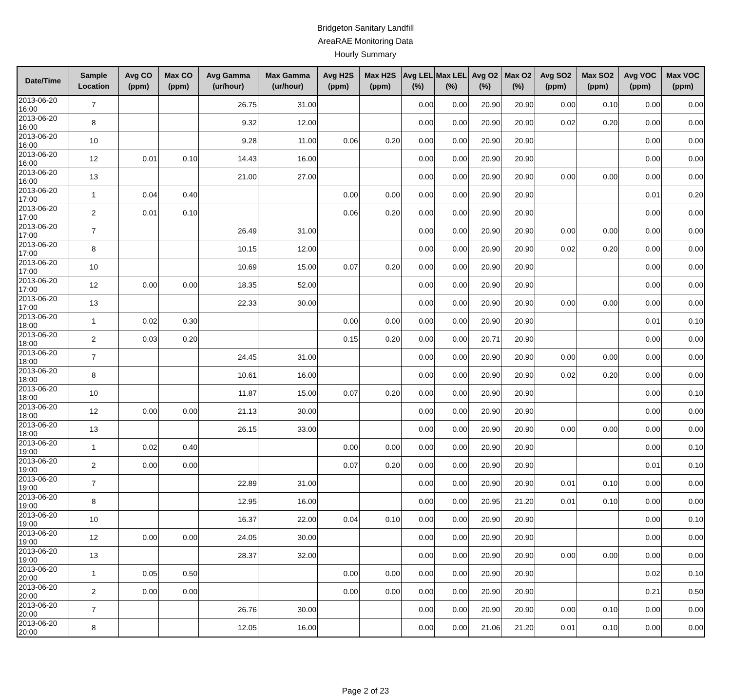Bridgeton Sanitary Landfill
AreaRAE Monitoring Data
Hourly Summary
| Date/Time | Sample Location | Avg CO (ppm) | Max CO (ppm) | Avg Gamma (ur/hour) | Max Gamma (ur/hour) | Avg H2S (ppm) | Max H2S (ppm) | Avg LEL (%) | Max LEL (%) | Avg O2 (%) | Max O2 (%) | Avg SO2 (ppm) | Max SO2 (ppm) | Avg VOC (ppm) | Max VOC (ppm) |
| --- | --- | --- | --- | --- | --- | --- | --- | --- | --- | --- | --- | --- | --- | --- | --- |
| 2013-06-20 16:00 | 7 | | | 26.75 | 31.00 | | | 0.00 | 0.00 | 20.90 | 20.90 | 0.00 | 0.10 | 0.00 | 0.00 |
| 2013-06-20 16:00 | 8 | | | 9.32 | 12.00 | | | 0.00 | 0.00 | 20.90 | 20.90 | 0.02 | 0.20 | 0.00 | 0.00 |
| 2013-06-20 16:00 | 10 | | | 9.28 | 11.00 | 0.06 | 0.20 | 0.00 | 0.00 | 20.90 | 20.90 | | | 0.00 | 0.00 |
| 2013-06-20 16:00 | 12 | 0.01 | 0.10 | 14.43 | 16.00 | | | 0.00 | 0.00 | 20.90 | 20.90 | | | 0.00 | 0.00 |
| 2013-06-20 16:00 | 13 | | | 21.00 | 27.00 | | | 0.00 | 0.00 | 20.90 | 20.90 | 0.00 | 0.00 | 0.00 | 0.00 |
| 2013-06-20 17:00 | 1 | 0.04 | 0.40 | | | 0.00 | 0.00 | 0.00 | 0.00 | 20.90 | 20.90 | | | 0.01 | 0.20 |
| 2013-06-20 17:00 | 2 | 0.01 | 0.10 | | | 0.06 | 0.20 | 0.00 | 0.00 | 20.90 | 20.90 | | | 0.00 | 0.00 |
| 2013-06-20 17:00 | 7 | | | 26.49 | 31.00 | | | 0.00 | 0.00 | 20.90 | 20.90 | 0.00 | 0.00 | 0.00 | 0.00 |
| 2013-06-20 17:00 | 8 | | | 10.15 | 12.00 | | | 0.00 | 0.00 | 20.90 | 20.90 | 0.02 | 0.20 | 0.00 | 0.00 |
| 2013-06-20 17:00 | 10 | | | 10.69 | 15.00 | 0.07 | 0.20 | 0.00 | 0.00 | 20.90 | 20.90 | | | 0.00 | 0.00 |
| 2013-06-20 17:00 | 12 | 0.00 | 0.00 | 18.35 | 52.00 | | | 0.00 | 0.00 | 20.90 | 20.90 | | | 0.00 | 0.00 |
| 2013-06-20 17:00 | 13 | | | 22.33 | 30.00 | | | 0.00 | 0.00 | 20.90 | 20.90 | 0.00 | 0.00 | 0.00 | 0.00 |
| 2013-06-20 18:00 | 1 | 0.02 | 0.30 | | | 0.00 | 0.00 | 0.00 | 0.00 | 20.90 | 20.90 | | | 0.01 | 0.10 |
| 2013-06-20 18:00 | 2 | 0.03 | 0.20 | | | 0.15 | 0.20 | 0.00 | 0.00 | 20.71 | 20.90 | | | 0.00 | 0.00 |
| 2013-06-20 18:00 | 7 | | | 24.45 | 31.00 | | | 0.00 | 0.00 | 20.90 | 20.90 | 0.00 | 0.00 | 0.00 | 0.00 |
| 2013-06-20 18:00 | 8 | | | 10.61 | 16.00 | | | 0.00 | 0.00 | 20.90 | 20.90 | 0.02 | 0.20 | 0.00 | 0.00 |
| 2013-06-20 18:00 | 10 | | | 11.87 | 15.00 | 0.07 | 0.20 | 0.00 | 0.00 | 20.90 | 20.90 | | | 0.00 | 0.10 |
| 2013-06-20 18:00 | 12 | 0.00 | 0.00 | 21.13 | 30.00 | | | 0.00 | 0.00 | 20.90 | 20.90 | | | 0.00 | 0.00 |
| 2013-06-20 18:00 | 13 | | | 26.15 | 33.00 | | | 0.00 | 0.00 | 20.90 | 20.90 | 0.00 | 0.00 | 0.00 | 0.00 |
| 2013-06-20 19:00 | 1 | 0.02 | 0.40 | | | 0.00 | 0.00 | 0.00 | 0.00 | 20.90 | 20.90 | | | 0.00 | 0.10 |
| 2013-06-20 19:00 | 2 | 0.00 | 0.00 | | | 0.07 | 0.20 | 0.00 | 0.00 | 20.90 | 20.90 | | | 0.01 | 0.10 |
| 2013-06-20 19:00 | 7 | | | 22.89 | 31.00 | | | 0.00 | 0.00 | 20.90 | 20.90 | 0.01 | 0.10 | 0.00 | 0.00 |
| 2013-06-20 19:00 | 8 | | | 12.95 | 16.00 | | | 0.00 | 0.00 | 20.95 | 21.20 | 0.01 | 0.10 | 0.00 | 0.00 |
| 2013-06-20 19:00 | 10 | | | 16.37 | 22.00 | 0.04 | 0.10 | 0.00 | 0.00 | 20.90 | 20.90 | | | 0.00 | 0.10 |
| 2013-06-20 19:00 | 12 | 0.00 | 0.00 | 24.05 | 30.00 | | | 0.00 | 0.00 | 20.90 | 20.90 | | | 0.00 | 0.00 |
| 2013-06-20 19:00 | 13 | | | 28.37 | 32.00 | | | 0.00 | 0.00 | 20.90 | 20.90 | 0.00 | 0.00 | 0.00 | 0.00 |
| 2013-06-20 20:00 | 1 | 0.05 | 0.50 | | | 0.00 | 0.00 | 0.00 | 0.00 | 20.90 | 20.90 | | | 0.02 | 0.10 |
| 2013-06-20 20:00 | 2 | 0.00 | 0.00 | | | 0.00 | 0.00 | 0.00 | 0.00 | 20.90 | 20.90 | | | 0.21 | 0.50 |
| 2013-06-20 20:00 | 7 | | | 26.76 | 30.00 | | | 0.00 | 0.00 | 20.90 | 20.90 | 0.00 | 0.10 | 0.00 | 0.00 |
| 2013-06-20 20:00 | 8 | | | 12.05 | 16.00 | | | 0.00 | 0.00 | 21.06 | 21.20 | 0.01 | 0.10 | 0.00 | 0.00 |
Page 2 of 23